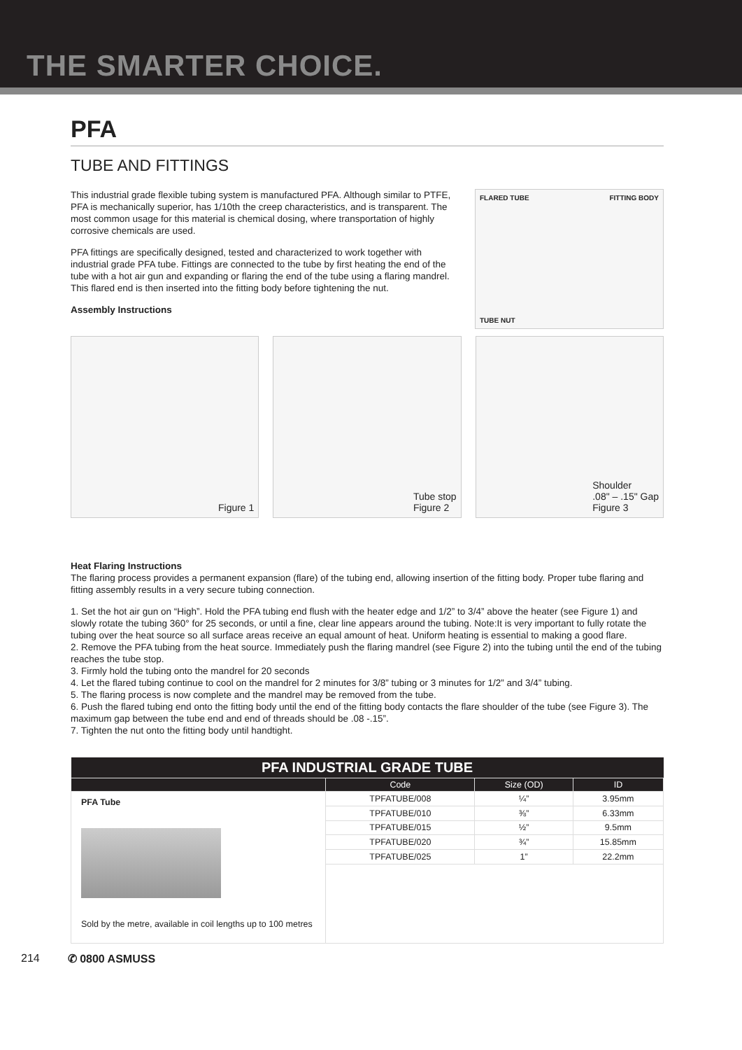THE SMARTER CHOICE.
PFA
TUBE AND FITTINGS
This industrial grade flexible tubing system is manufactured PFA. Although similar to PTFE, PFA is mechanically superior, has 1/10th the creep characteristics, and is transparent. The most common usage for this material is chemical dosing, where transportation of highly corrosive chemicals are used.
PFA fittings are specifically designed, tested and characterized to work together with industrial grade PFA tube. Fittings are connected to the tube by first heating the end of the tube with a hot air gun and expanding or flaring the end of the tube using a flaring mandrel.
This flared end is then inserted into the fitting body before tightening the nut.
Assembly Instructions
FLARED TUBE FITTING BODY
TUBE NUT
Figure 1 Tube stop
Figure 2
Shoulder
.08" – .15" Gap
Figure 3
Heat Flaring Instructions
The flaring process provides a permanent expansion (flare) of the tubing end, allowing insertion of the fitting body. Proper tube flaring and fitting assembly results in a very secure tubing connection.
1. Set the hot air gun on “High”. Hold the PFA tubing end flush with the heater edge and 1/2” to 3/4” above the heater (see Figure 1) and slowly rotate the tubing 360° for 25 seconds, or until a fine, clear line appears around the tubing. Note:It is very important to fully rotate the tubing over the heat source so all surface areas receive an equal amount of heat. Uniform heating is essential to making a good flare.
2. Remove the PFA tubing from the heat source. Immediately push the flaring mandrel (see Figure 2) into the tubing until the end of the tubing reaches the tube stop.
3. Firmly hold the tubing onto the mandrel for 20 seconds
4. Let the flared tubing continue to cool on the mandrel for 2 minutes for 3/8” tubing or 3 minutes for 1/2” and 3/4” tubing.
5. The flaring process is now complete and the mandrel may be removed from the tube.
6. Push the flared tubing end onto the fitting body until the end of the fitting body contacts the flare shoulder of the tube (see Figure 3). The maximum gap between the tube end and end of threads should be .08 -.15”.
7. Tighten the nut onto the fitting body until handtight.
| PFA INDUSTRIAL GRADE TUBE | | | |
| --- | --- | --- | --- |
| | Code | Size (OD) | ID |
| PFA Tube Sold by the metre, available in coil lengths up to 100 metres | TPFATUBE/008 | ¼” | 3.95mm |
| | TPFATUBE/010 | ⅜” | 6.33mm |
| | TPFATUBE/015 | ½” | 9.5mm |
| | TPFATUBE/020 | ¾” | 15.85mm |
| | TPFATUBE/025 | 1” | 22.2mm |
214 ✆ 0800 ASMUSS